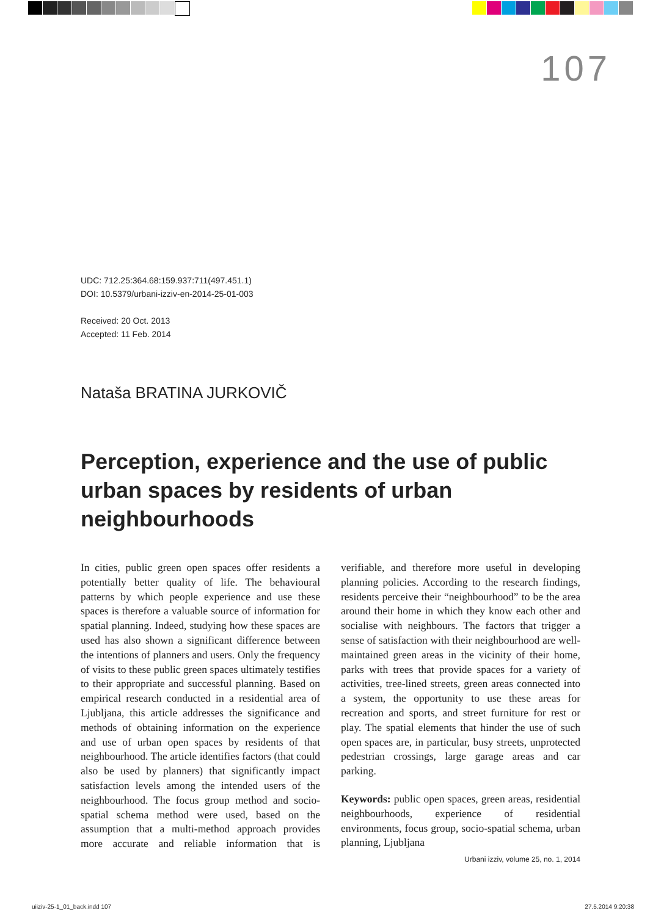107
UDC: 712.25:364.68:159.937:711(497.451.1)
DOI: 10.5379/urbani-izziv-en-2014-25-01-003
Received: 20 Oct. 2013
Accepted: 11 Feb. 2014
Nataša BRATINA JURKOVIČ
Perception, experience and the use of public urban spaces by residents of urban neighbourhoods
In cities, public green open spaces offer residents a potentially better quality of life. The behavioural patterns by which people experience and use these spaces is therefore a valuable source of information for spatial planning. Indeed, studying how these spaces are used has also shown a significant difference between the intentions of planners and users. Only the frequency of visits to these public green spaces ultimately testifies to their appropriate and successful planning. Based on empirical research conducted in a residential area of Ljubljana, this article addresses the significance and methods of obtaining information on the experience and use of urban open spaces by residents of that neighbourhood. The article identifies factors (that could also be used by planners) that significantly impact satisfaction levels among the intended users of the neighbourhood. The focus group method and socio-spatial schema method were used, based on the assumption that a multi-method approach provides more accurate and reliable information that is verifiable, and therefore more useful in developing planning policies. According to the research findings, residents perceive their “neighbourhood” to be the area around their home in which they know each other and socialise with neighbours. The factors that trigger a sense of satisfaction with their neighbourhood are well-maintained green areas in the vicinity of their home, parks with trees that provide spaces for a variety of activities, tree-lined streets, green areas connected into a system, the opportunity to use these areas for recreation and sports, and street furniture for rest or play. The spatial elements that hinder the use of such open spaces are, in particular, busy streets, unprotected pedestrian crossings, large garage areas and car parking.
Keywords: public open spaces, green areas, residential neighbourhoods, experience of residential environments, focus group, socio-spatial schema, urban planning, Ljubljana
Urbani izziv, volume 25, no. 1, 2014
uiiziv-25-1_01_back.indd 107 27.5.2014 9:20:38